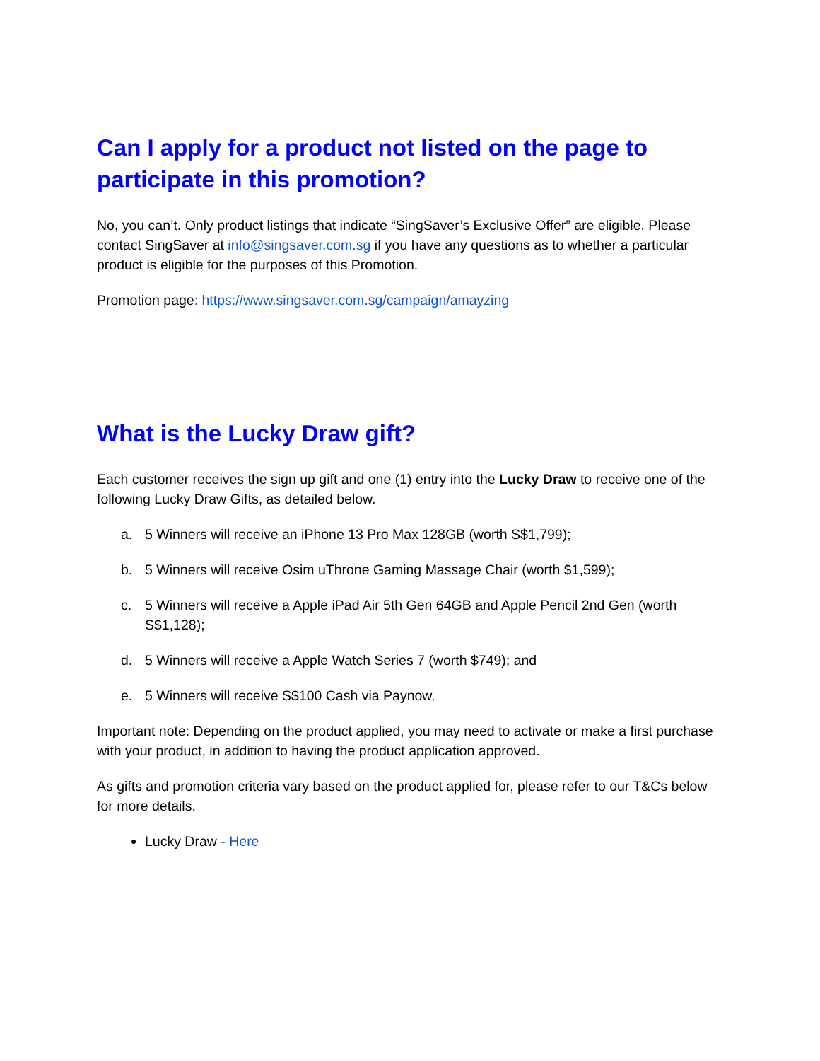Can I apply for a product not listed on the page to participate in this promotion?
No, you can’t. Only product listings that indicate “SingSaver’s Exclusive Offer” are eligible. Please contact SingSaver at info@singsaver.com.sg if you have any questions as to whether a particular product is eligible for the purposes of this Promotion.
Promotion page: https://www.singsaver.com.sg/campaign/amayzing
What is the Lucky Draw gift?
Each customer receives the sign up gift and one (1) entry into the Lucky Draw to receive one of the following Lucky Draw Gifts, as detailed below.
a. 5 Winners will receive an iPhone 13 Pro Max 128GB (worth S$1,799);
b. 5 Winners will receive Osim uThrone Gaming Massage Chair (worth $1,599);
c. 5 Winners will receive a Apple iPad Air 5th Gen 64GB and Apple Pencil 2nd Gen (worth S$1,128);
d. 5 Winners will receive a Apple Watch Series 7 (worth $749); and
e. 5 Winners will receive S$100 Cash via Paynow.
Important note: Depending on the product applied, you may need to activate or make a first purchase with your product, in addition to having the product application approved.
As gifts and promotion criteria vary based on the product applied for, please refer to our T&Cs below for more details.
Lucky Draw - Here